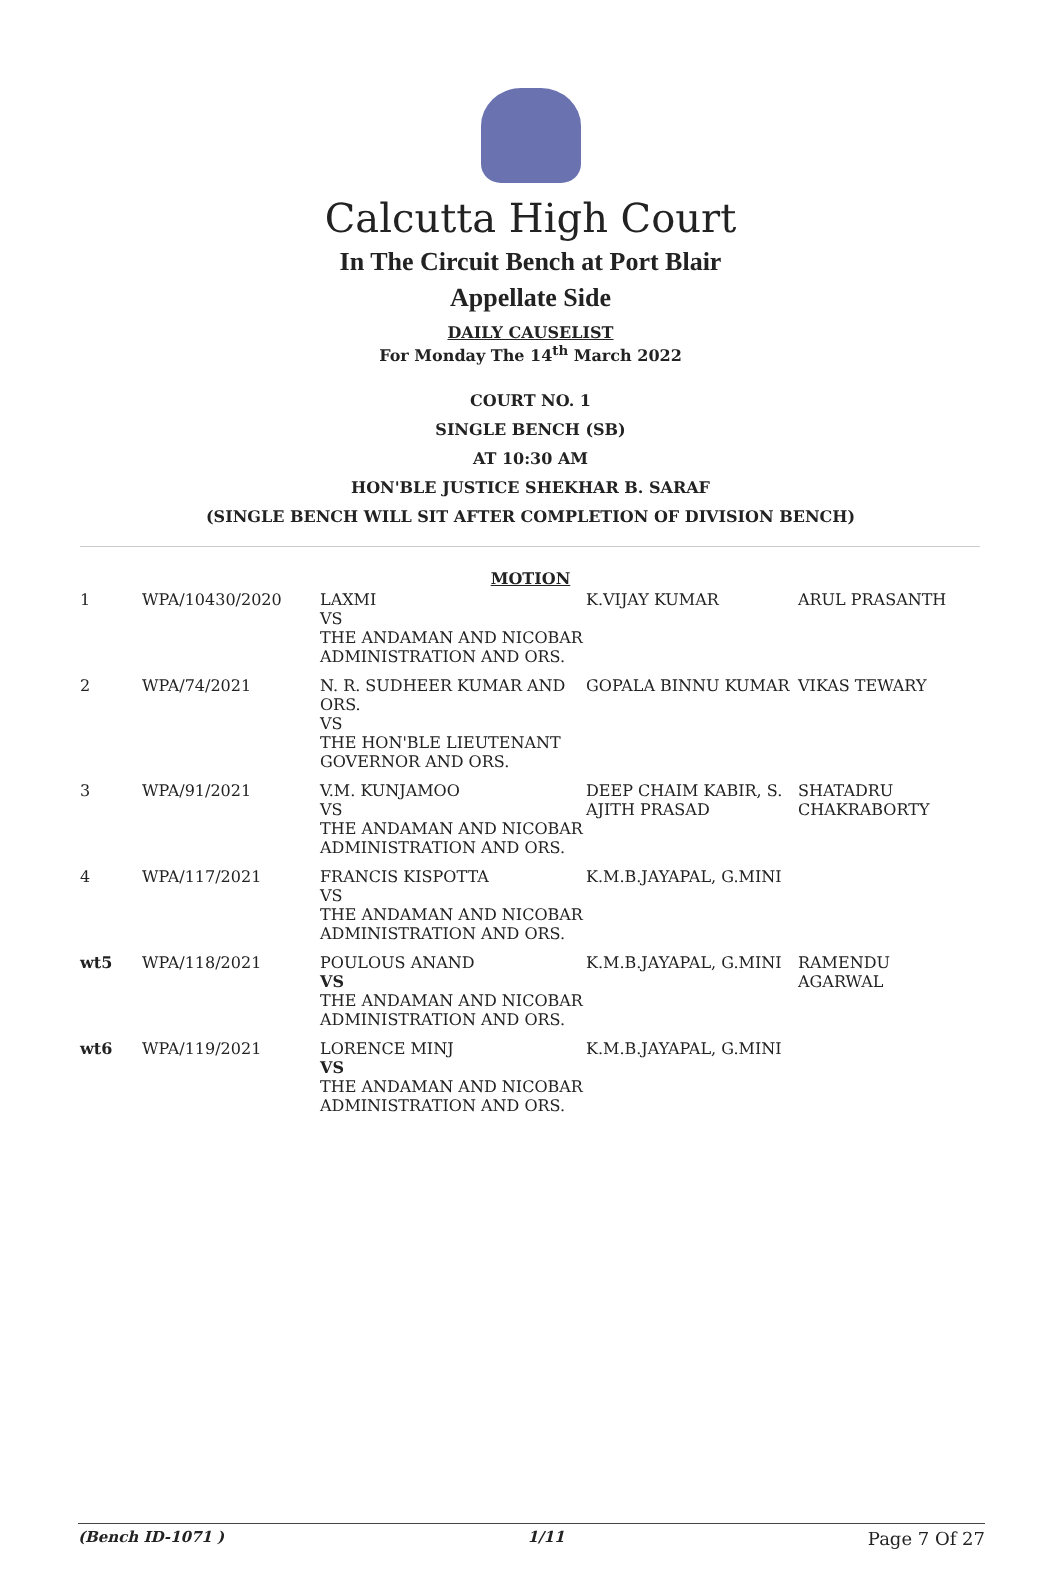Calcutta High Court
In The Circuit Bench at Port Blair
Appellate Side
DAILY CAUSELIST
For Monday The 14<sup>th</sup> March 2022
COURT NO. 1
SINGLE BENCH (SB)
AT 10:30 AM
HON'BLE JUSTICE SHEKHAR B. SARAF
(SINGLE BENCH WILL SIT AFTER COMPLETION OF DIVISION BENCH)
MOTION
| 1 | WPA/10430/2020 | LAXMI VS THE ANDAMAN AND NICOBAR ADMINISTRATION AND ORS. | K.VIJAY KUMAR | ARUL PRASANTH |
| 2 | WPA/74/2021 | N. R. SUDHEER KUMAR AND ORS. VS THE HON'BLE LIEUTENANT GOVERNOR AND ORS. | GOPALA BINNU KUMAR | VIKAS TEWARY |
| 3 | WPA/91/2021 | V.M. KUNJAMOO VS THE ANDAMAN AND NICOBAR ADMINISTRATION AND ORS. | DEEP CHAIM KABIR, S. AJITH PRASAD | SHATADRU CHAKRABORTY |
| 4 | WPA/117/2021 | FRANCIS KISPOTTA VS THE ANDAMAN AND NICOBAR ADMINISTRATION AND ORS. | K.M.B.JAYAPAL, G.MINI | |
| wt5 | WPA/118/2021 | POULOUS ANAND VS THE ANDAMAN AND NICOBAR ADMINISTRATION AND ORS. | K.M.B.JAYAPAL, G.MINI | RAMENDU AGARWAL |
| wt6 | WPA/119/2021 | LORENCE MINJ VS THE ANDAMAN AND NICOBAR ADMINISTRATION AND ORS. | K.M.B.JAYAPAL, G.MINI | |
(Bench ID-1071 ) 1/11 Page 7 Of 27